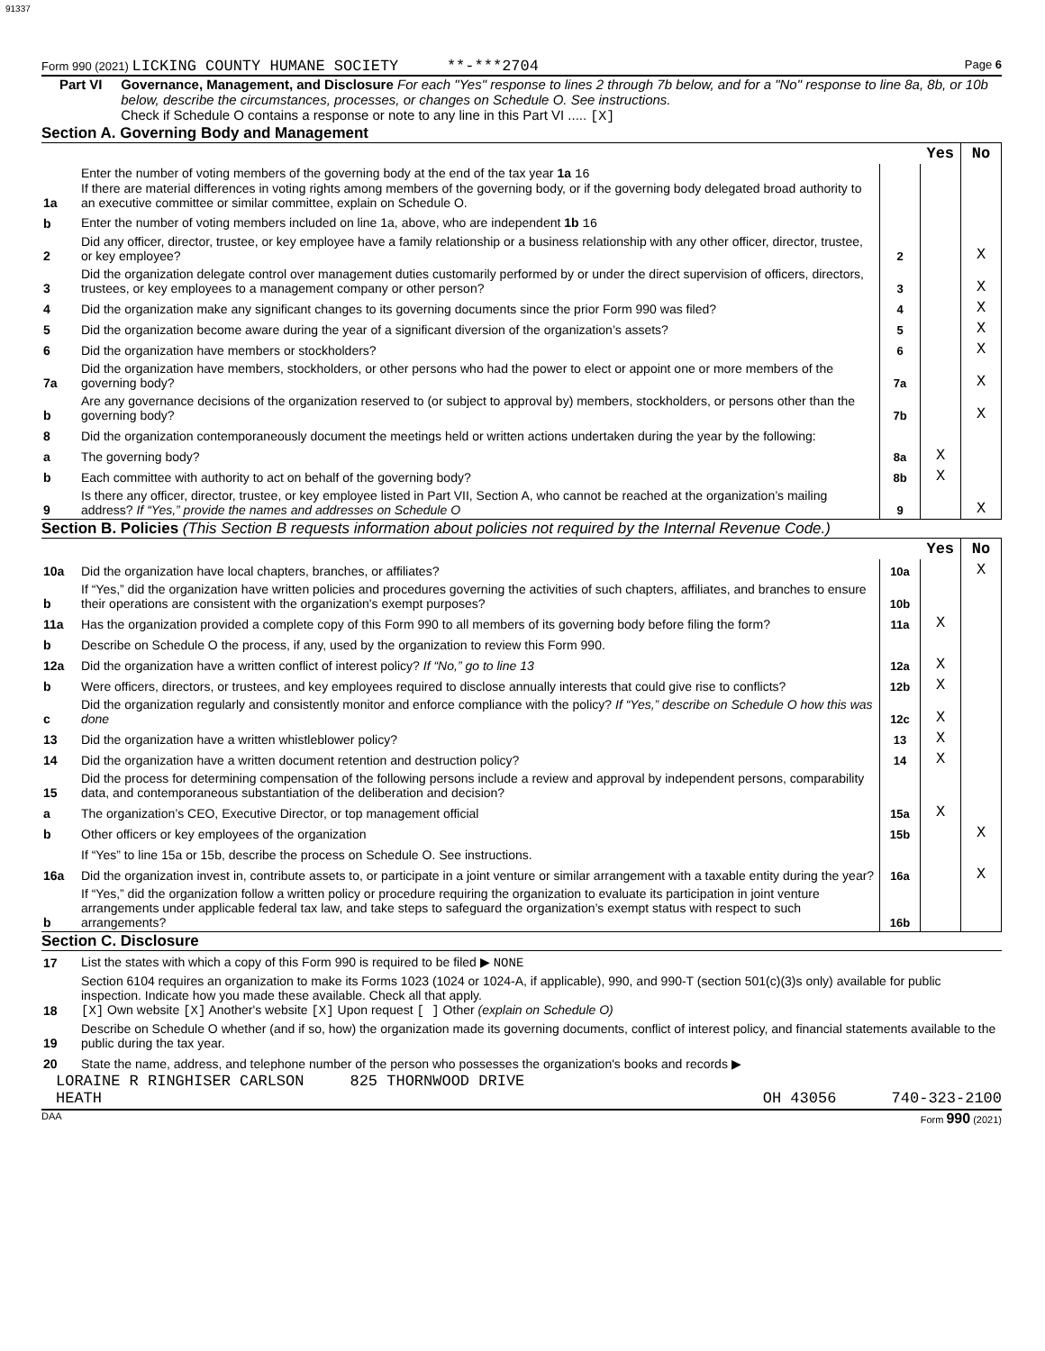91337
Form 990 (2021) LICKING COUNTY HUMANE SOCIETY **-***2704 Page 6
Part VI Governance, Management, and Disclosure For each "Yes" response to lines 2 through 7b below, and for a "No" response to line 8a, 8b, or 10b below, describe the circumstances, processes, or changes on Schedule O. See instructions.
Check if Schedule O contains a response or note to any line in this Part VI ..... [X]
Section A. Governing Body and Management
| | | | Yes | No |
| 1a | Enter the number of voting members of the governing body at the end of the tax year 1a 16 If there are material differences in voting rights among members of the governing body, or if the governing body delegated broad authority to an executive committee or similar committee, explain on Schedule O. | | | |
| b | Enter the number of voting members included on line 1a, above, who are independent 1b 16 | | | |
| 2 | Did any officer, director, trustee, or key employee have a family relationship or a business relationship with any other officer, director, trustee, or key employee? | 2 | | X |
| 3 | Did the organization delegate control over management duties customarily performed by or under the direct supervision of officers, directors, trustees, or key employees to a management company or other person? | 3 | | X |
| 4 | Did the organization make any significant changes to its governing documents since the prior Form 990 was filed? | 4 | | X |
| 5 | Did the organization become aware during the year of a significant diversion of the organization’s assets? | 5 | | X |
| 6 | Did the organization have members or stockholders? | 6 | | X |
| 7a | Did the organization have members, stockholders, or other persons who had the power to elect or appoint one or more members of the governing body? | 7a | | X |
| b | Are any governance decisions of the organization reserved to (or subject to approval by) members, stockholders, or persons other than the governing body? | 7b | | X |
| 8 | Did the organization contemporaneously document the meetings held or written actions undertaken during the year by the following: | | | |
| a | The governing body? | 8a | X | |
| b | Each committee with authority to act on behalf of the governing body? | 8b | X | |
| 9 | Is there any officer, director, trustee, or key employee listed in Part VII, Section A, who cannot be reached at the organization’s mailing address? If “Yes,” provide the names and addresses on Schedule O | 9 | | X |
Section B. Policies (This Section B requests information about policies not required by the Internal Revenue Code.)
| | | | Yes | No |
| 10a | Did the organization have local chapters, branches, or affiliates? | 10a | | X |
| b | If “Yes,” did the organization have written policies and procedures governing the activities of such chapters, affiliates, and branches to ensure their operations are consistent with the organization's exempt purposes? | 10b | | |
| 11a | Has the organization provided a complete copy of this Form 990 to all members of its governing body before filing the form? | 11a | X | |
| b | Describe on Schedule O the process, if any, used by the organization to review this Form 990. | | | |
| 12a | Did the organization have a written conflict of interest policy? If “No,” go to line 13 | 12a | X | |
| b | Were officers, directors, or trustees, and key employees required to disclose annually interests that could give rise to conflicts? | 12b | X | |
| c | Did the organization regularly and consistently monitor and enforce compliance with the policy? If “Yes,” describe on Schedule O how this was done | 12c | X | |
| 13 | Did the organization have a written whistleblower policy? | 13 | X | |
| 14 | Did the organization have a written document retention and destruction policy? | 14 | X | |
| 15 | Did the process for determining compensation of the following persons include a review and approval by independent persons, comparability data, and contemporaneous substantiation of the deliberation and decision? | | | |
| a | The organization’s CEO, Executive Director, or top management official | 15a | X | |
| b | Other officers or key employees of the organization | 15b | | X |
| | If “Yes” to line 15a or 15b, describe the process on Schedule O. See instructions. | | | |
| 16a | Did the organization invest in, contribute assets to, or participate in a joint venture or similar arrangement with a taxable entity during the year? | 16a | | X |
| b | If “Yes,” did the organization follow a written policy or procedure requiring the organization to evaluate its participation in joint venture arrangements under applicable federal tax law, and take steps to safeguard the organization’s exempt status with respect to such arrangements? | 16b | | |
Section C. Disclosure
| 17 | List the states with which a copy of this Form 990 is required to be filed ▶ NONE |
| 18 | Section 6104 requires an organization to make its Forms 1023 (1024 or 1024-A, if applicable), 990, and 990-T (section 501(c)(3)s only) available for public inspection. Indicate how you made these available. Check all that apply. [X] Own website [X] Another's website [X] Upon request [ ] Other (explain on Schedule O) |
| 19 | Describe on Schedule O whether (and if so, how) the organization made its governing documents, conflict of interest policy, and financial statements available to the public during the tax year. |
| 20 | State the name, address, and telephone number of the person who possesses the organization's books and records ▶ |
LORAINE R RINGHISER CARLSON 825 THORNWOOD DRIVE
HEATH OH 43056 740-323-2100
DAA Form 990 (2021)